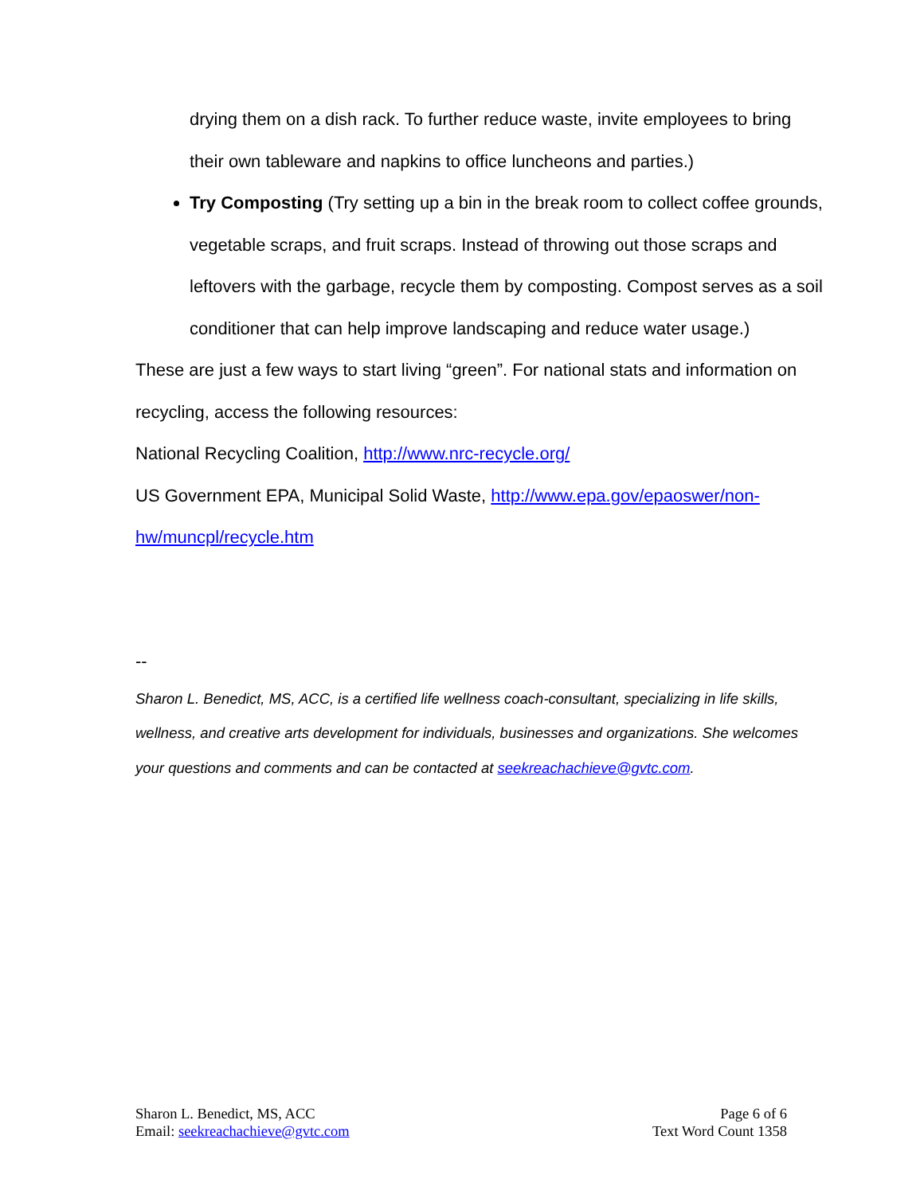drying them on a dish rack. To further reduce waste, invite employees to bring their own tableware and napkins to office luncheons and parties.)
Try Composting (Try setting up a bin in the break room to collect coffee grounds, vegetable scraps, and fruit scraps. Instead of throwing out those scraps and leftovers with the garbage, recycle them by composting. Compost serves as a soil conditioner that can help improve landscaping and reduce water usage.)
These are just a few ways to start living “green”. For national stats and information on recycling, access the following resources:
National Recycling Coalition, http://www.nrc-recycle.org/
US Government EPA, Municipal Solid Waste, http://www.epa.gov/epaoswer/non-hw/muncpl/recycle.htm
--
Sharon L. Benedict, MS, ACC, is a certified life wellness coach-consultant, specializing in life skills, wellness, and creative arts development for individuals, businesses and organizations. She welcomes your questions and comments and can be contacted at seekreachachieve@gvtc.com.
Sharon L. Benedict, MS, ACC
Email: seekreachachieve@gvtc.com
Page 6 of 6
Text Word Count 1358